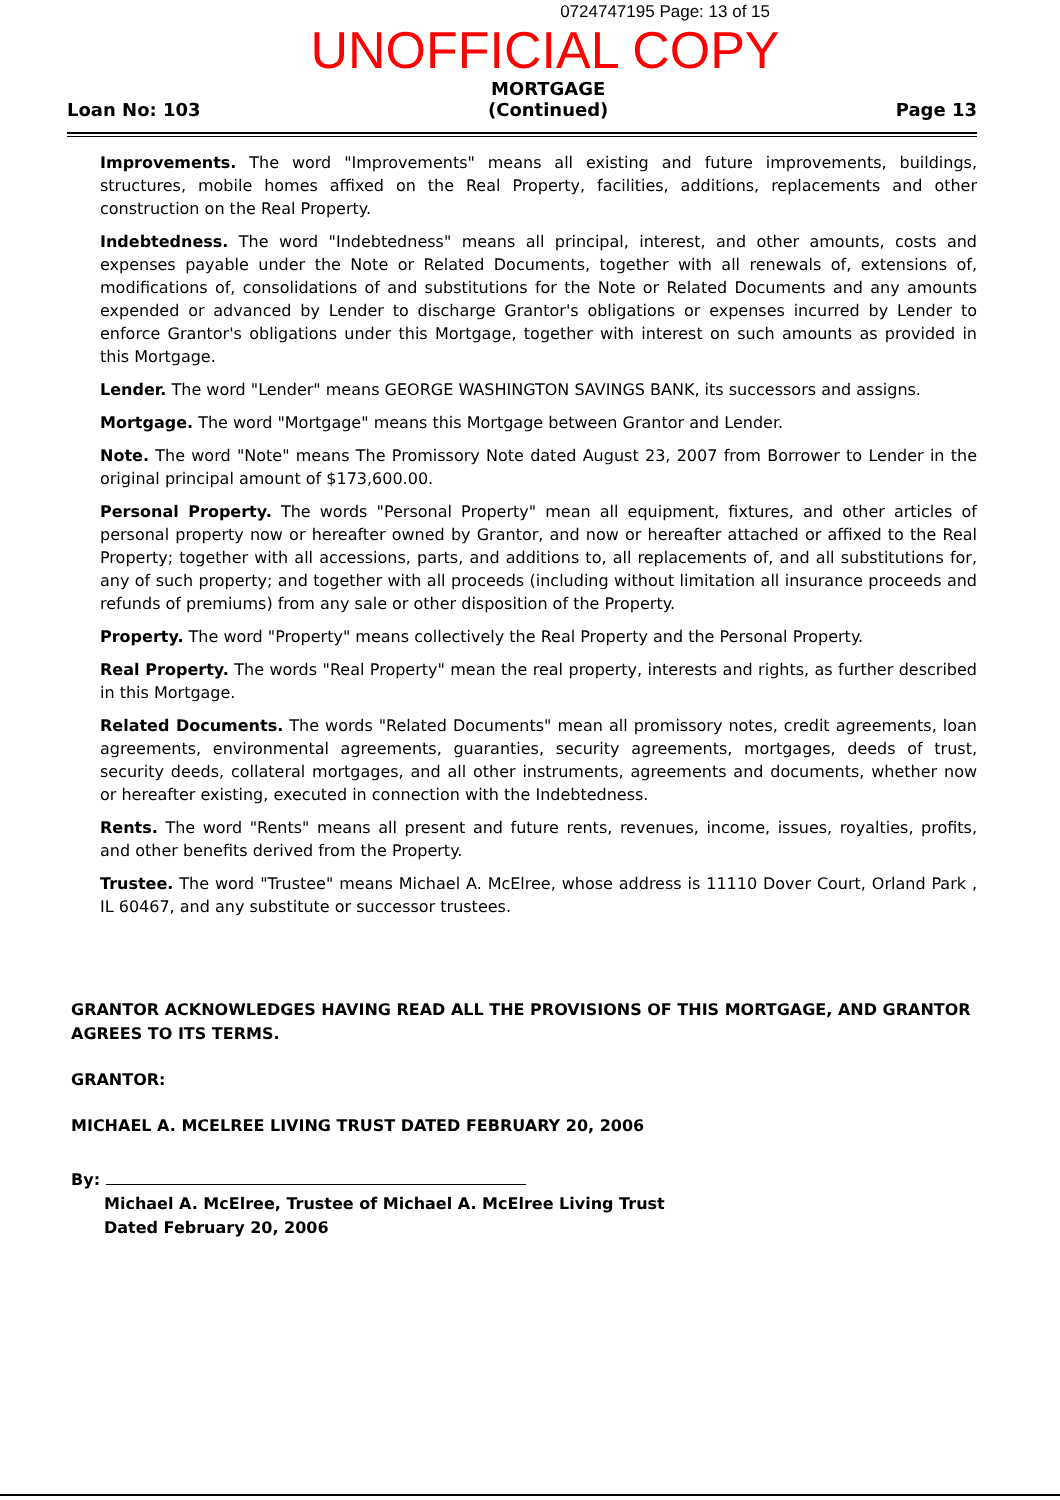0724747195 Page: 13 of 15
UNOFFICIAL COPY
Loan No: 103
MORTGAGE
(Continued)
Page 13
Improvements. The word "Improvements" means all existing and future improvements, buildings, structures, mobile homes affixed on the Real Property, facilities, additions, replacements and other construction on the Real Property.
Indebtedness. The word "Indebtedness" means all principal, interest, and other amounts, costs and expenses payable under the Note or Related Documents, together with all renewals of, extensions of, modifications of, consolidations of and substitutions for the Note or Related Documents and any amounts expended or advanced by Lender to discharge Grantor's obligations or expenses incurred by Lender to enforce Grantor's obligations under this Mortgage, together with interest on such amounts as provided in this Mortgage.
Lender. The word "Lender" means GEORGE WASHINGTON SAVINGS BANK, its successors and assigns.
Mortgage. The word "Mortgage" means this Mortgage between Grantor and Lender.
Note. The word "Note" means The Promissory Note dated August 23, 2007 from Borrower to Lender in the original principal amount of $173,600.00.
Personal Property. The words "Personal Property" mean all equipment, fixtures, and other articles of personal property now or hereafter owned by Grantor, and now or hereafter attached or affixed to the Real Property; together with all accessions, parts, and additions to, all replacements of, and all substitutions for, any of such property; and together with all proceeds (including without limitation all insurance proceeds and refunds of premiums) from any sale or other disposition of the Property.
Property. The word "Property" means collectively the Real Property and the Personal Property.
Real Property. The words "Real Property" mean the real property, interests and rights, as further described in this Mortgage.
Related Documents. The words "Related Documents" mean all promissory notes, credit agreements, loan agreements, environmental agreements, guaranties, security agreements, mortgages, deeds of trust, security deeds, collateral mortgages, and all other instruments, agreements and documents, whether now or hereafter existing, executed in connection with the Indebtedness.
Rents. The word "Rents" means all present and future rents, revenues, income, issues, royalties, profits, and other benefits derived from the Property.
Trustee. The word "Trustee" means Michael A. McElree, whose address is 11110 Dover Court, Orland Park , IL 60467, and any substitute or successor trustees.
GRANTOR ACKNOWLEDGES HAVING READ ALL THE PROVISIONS OF THIS MORTGAGE, AND GRANTOR AGREES TO ITS TERMS.
GRANTOR:
MICHAEL A. MCELREE LIVING TRUST DATED FEBRUARY 20, 2006
By:
Michael A. McElree, Trustee of Michael A. McElree Living Trust
Dated February 20, 2006